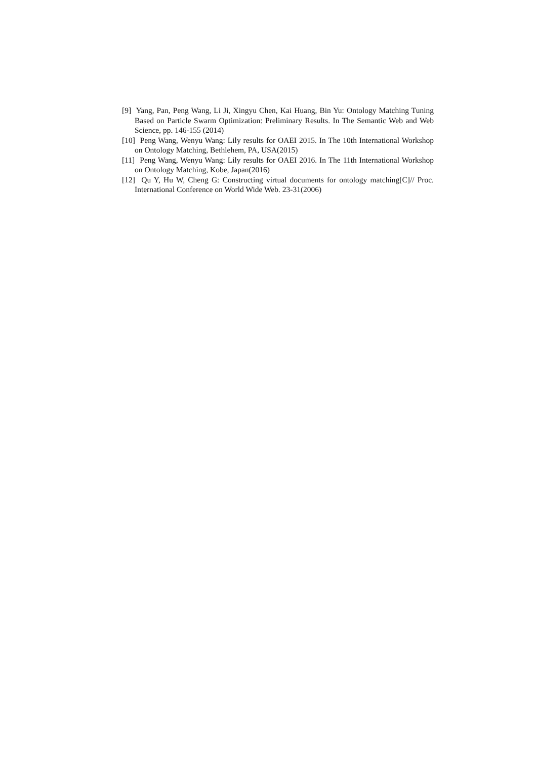[9] Yang, Pan, Peng Wang, Li Ji, Xingyu Chen, Kai Huang, Bin Yu: Ontology Matching Tuning Based on Particle Swarm Optimization: Preliminary Results. In The Semantic Web and Web Science, pp. 146-155 (2014)
[10] Peng Wang, Wenyu Wang: Lily results for OAEI 2015. In The 10th International Workshop on Ontology Matching, Bethlehem, PA, USA(2015)
[11] Peng Wang, Wenyu Wang: Lily results for OAEI 2016. In The 11th International Workshop on Ontology Matching, Kobe, Japan(2016)
[12] Qu Y, Hu W, Cheng G: Constructing virtual documents for ontology matching[C]// Proc. International Conference on World Wide Web. 23-31(2006)